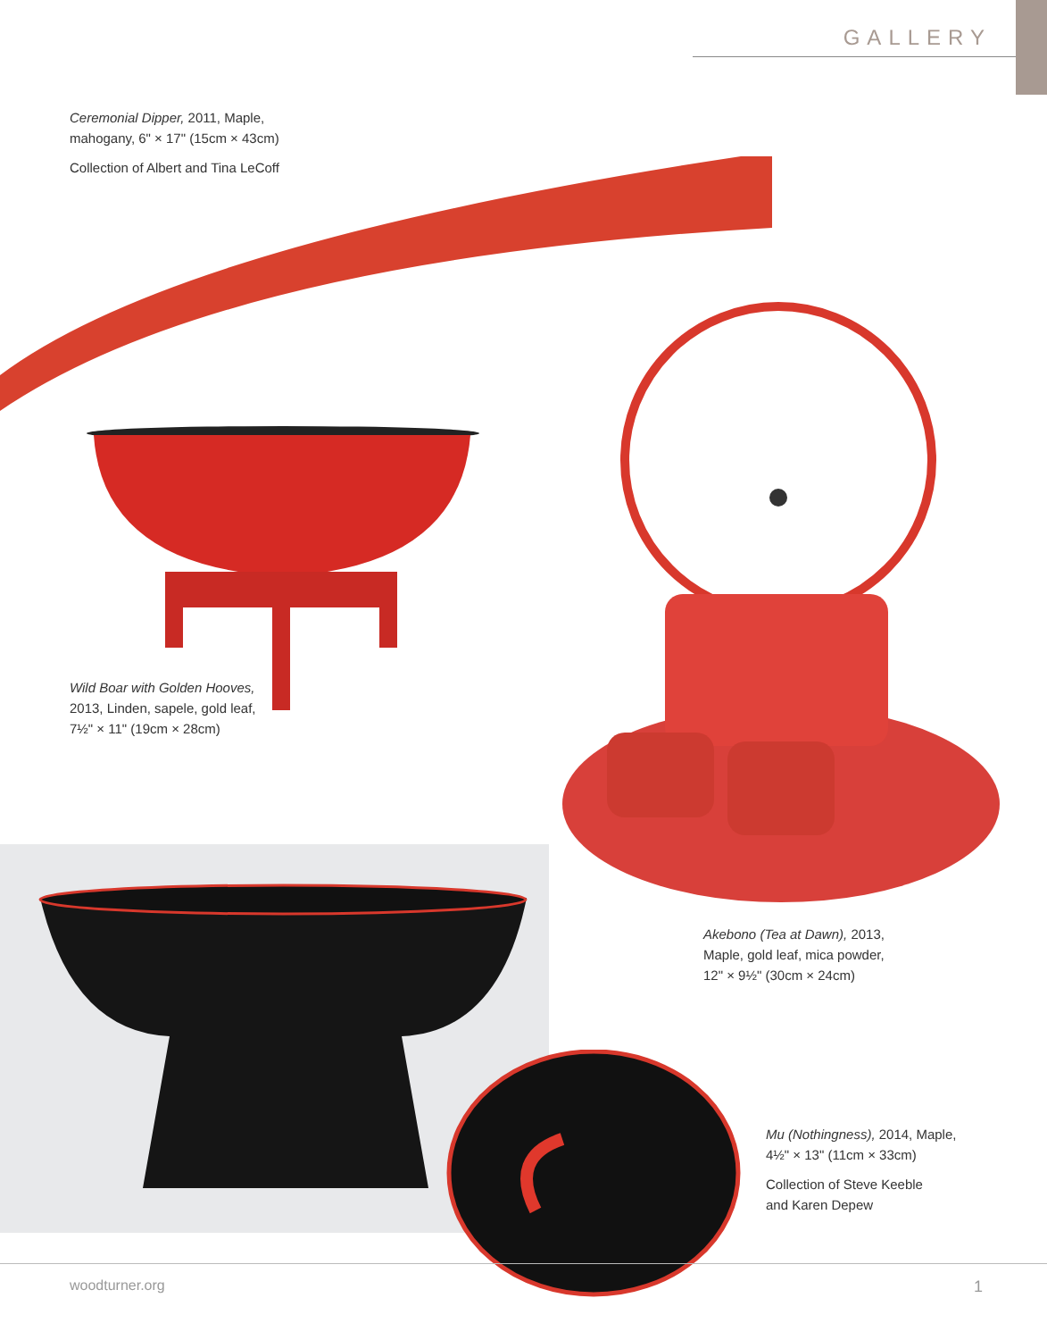GALLERY
Ceremonial Dipper, 2011, Maple,
mahogany, 6" × 17" (15cm × 43cm)
Collection of Albert and Tina LeCoff
Wild Boar with Golden Hooves,
2013, Linden, sapele, gold leaf,
7½" × 11" (19cm × 28cm)
Akebono (Tea at Dawn), 2013,
Maple, gold leaf, mica powder,
12" × 9½" (30cm × 24cm)
Mu (Nothingness), 2014, Maple,
4½" × 13" (11cm × 33cm)
Collection of Steve Keeble
and Karen Depew
woodturner.org 1